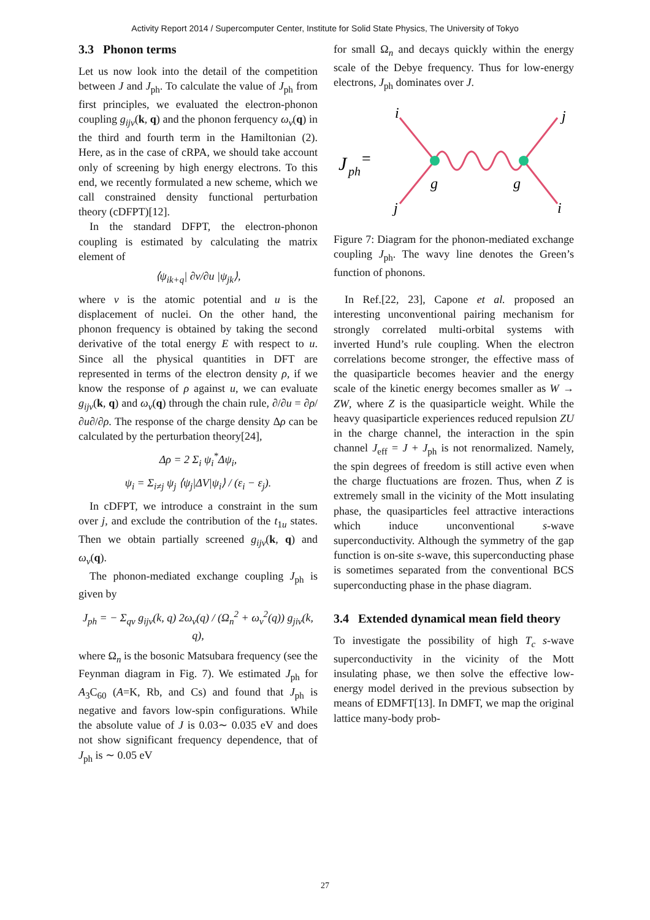Activity Report 2014 / Supercomputer Center, Institute for Solid State Physics, The University of Tokyo
3.3 Phonon terms
Let us now look into the detail of the competition between J and J<sub>ph</sub>. To calculate the value of J<sub>ph</sub> from first principles, we evaluated the electron-phonon coupling g<sub>ijν</sub>(k, q) and the phonon ferquency ω<sub>ν</sub>(q) in the third and fourth term in the Hamiltonian (2). Here, as in the case of cRPA, we should take account only of screening by high energy electrons. To this end, we recently formulated a new scheme, which we call constrained density functional perturbation theory (cDFPT)[12].
In the standard DFPT, the electron-phonon coupling is estimated by calculating the matrix element of
⟨ψ<sub>ik+q</sub>| ∂v/∂u |ψ<sub>jk</sub>⟩,
where v is the atomic potential and u is the displacement of nuclei. On the other hand, the phonon frequency is obtained by taking the second derivative of the total energy E with respect to u. Since all the physical quantities in DFT are represented in terms of the electron density ρ, if we know the response of ρ against u, we can evaluate g<sub>ijν</sub>(k, q) and ω<sub>ν</sub>(q) through the chain rule, ∂/∂u = ∂ρ/∂u∂/∂ρ. The response of the charge density Δρ can be calculated by the perturbation theory[24],
Δρ = 2 Σ<sub>i</sub> ψ<sub>i</sub><sup>*</sup>Δψ<sub>i</sub>,
ψ<sub>i</sub> = Σ<sub>i≠j</sub> ψ<sub>j</sub> ⟨ψ<sub>j</sub>|ΔV|ψ<sub>i</sub>⟩ / (ε<sub>i</sub> − ε<sub>j</sub>).
In cDFPT, we introduce a constraint in the sum over j, and exclude the contribution of the t<sub>1u</sub> states. Then we obtain partially screened g<sub>ijν</sub>(k, q) and ω<sub>ν</sub>(q).
The phonon-mediated exchange coupling J<sub>ph</sub> is given by
J<sub>ph</sub> = − Σ<sub>qν</sub> g<sub>ijν</sub>(k, q) 2ω<sub>ν</sub>(q) / (Ω<sub>n</sub><sup>2</sup> + ω<sub>ν</sub><sup>2</sup>(q)) g<sub>jiν</sub>(k, q),
where Ω<sub>n</sub> is the bosonic Matsubara frequency (see the Feynman diagram in Fig. 7). We estimated J<sub>ph</sub> for A<sub>3</sub>C<sub>60</sub> (A=K, Rb, and Cs) and found that J<sub>ph</sub> is negative and favors low-spin configurations. While the absolute value of J is 0.03∼ 0.035 eV and does not show significant frequency dependence, that of J<sub>ph</sub> is ∼ 0.05 eV
for small Ω<sub>n</sub> and decays quickly within the energy scale of the Debye frequency. Thus for low-energy electrons, J<sub>ph</sub> dominates over J.
J
ph
=
i
j
j
i
g
g
Figure 7: Diagram for the phonon-mediated exchange coupling J<sub>ph</sub>. The wavy line denotes the Green’s function of phonons.
In Ref.[22, 23], Capone et al. proposed an interesting unconventional pairing mechanism for strongly correlated multi-orbital systems with inverted Hund’s rule coupling. When the electron correlations become stronger, the effective mass of the quasiparticle becomes heavier and the energy scale of the kinetic energy becomes smaller as W → ZW, where Z is the quasiparticle weight. While the heavy quasiparticle experiences reduced repulsion ZU in the charge channel, the interaction in the spin channel J<sub>eff</sub> = J + J<sub>ph</sub> is not renormalized. Namely, the spin degrees of freedom is still active even when the charge fluctuations are frozen. Thus, when Z is extremely small in the vicinity of the Mott insulating phase, the quasiparticles feel attractive interactions which induce unconventional s-wave superconductivity. Although the symmetry of the gap function is on-site s-wave, this superconducting phase is sometimes separated from the conventional BCS superconducting phase in the phase diagram.
3.4 Extended dynamical mean field theory
To investigate the possibility of high T<sub>c</sub> s-wave superconductivity in the vicinity of the Mott insulating phase, we then solve the effective low-energy model derived in the previous subsection by means of EDMFT[13]. In DMFT, we map the original lattice many-body prob-
27